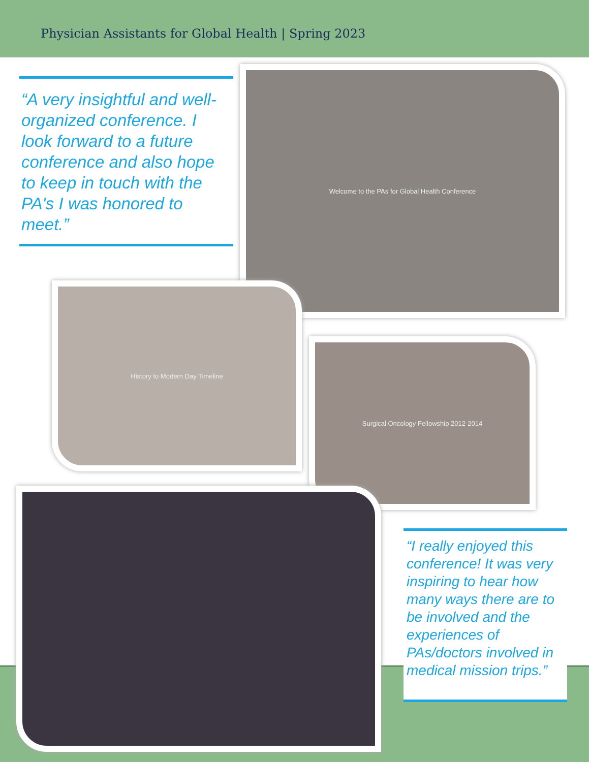Physician Assistants for Global Health | Spring 2023
“A very insightful and well-organized conference. I look forward to a future conference and also hope to keep in touch with the PA's I was honored to meet.”
Welcome to the PAs for Global Health Conference
History to Modern Day Timeline
Surgical Oncology Fellowship 2012-2014
“I really enjoyed this conference! It was very inspiring to hear how many ways there are to be involved and the experiences of PAs/doctors involved in medical mission trips.”